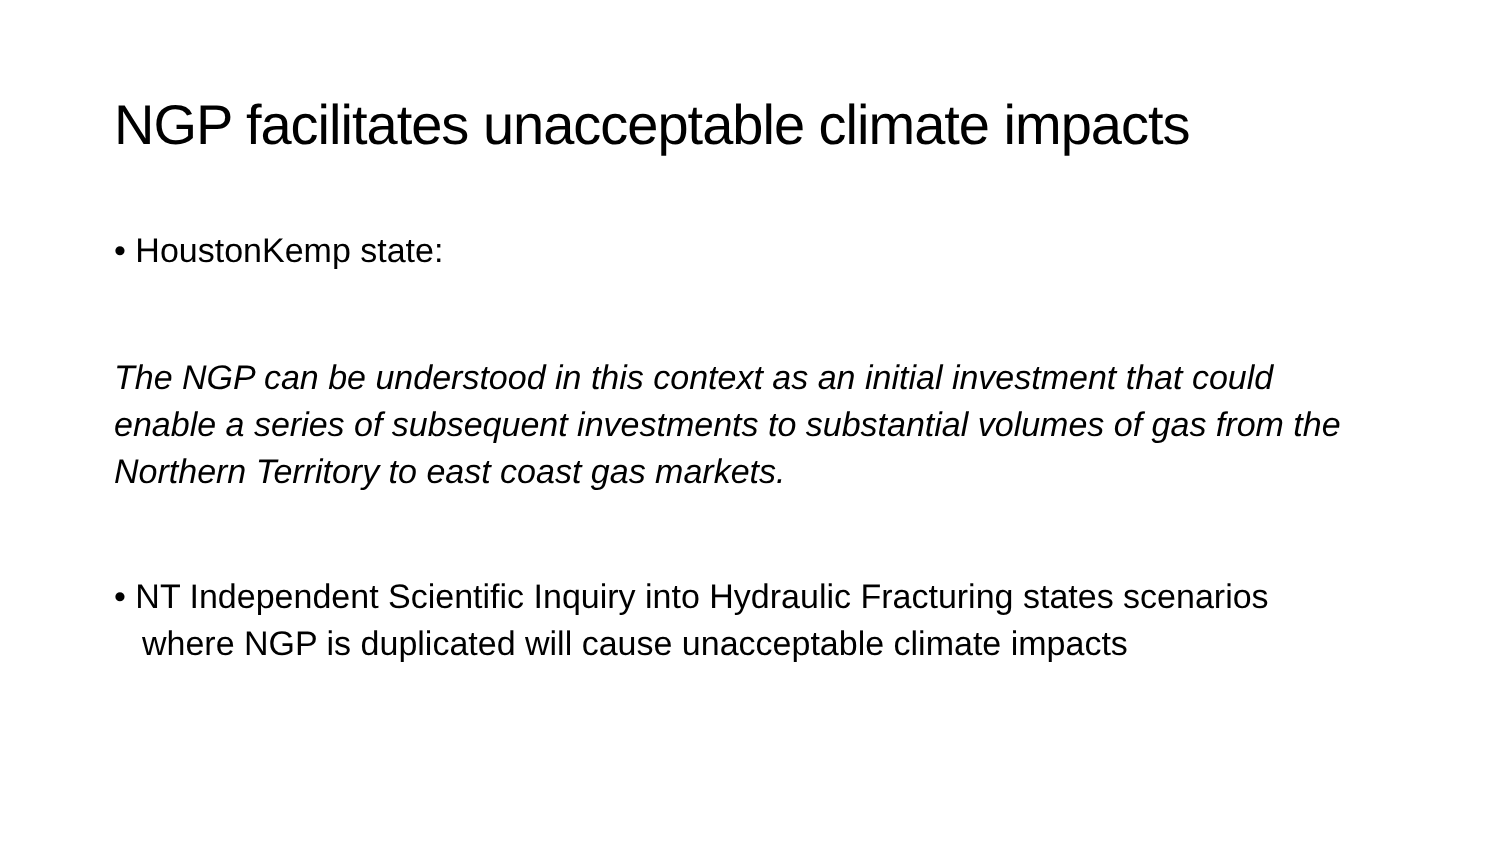NGP facilitates unacceptable climate impacts
• HoustonKemp state:
The NGP can be understood in this context as an initial investment that could enable a series of subsequent investments to substantial volumes of gas from the Northern Territory to east coast gas markets.
• NT Independent Scientific Inquiry into Hydraulic Fracturing states scenarios where NGP is duplicated will cause unacceptable climate impacts